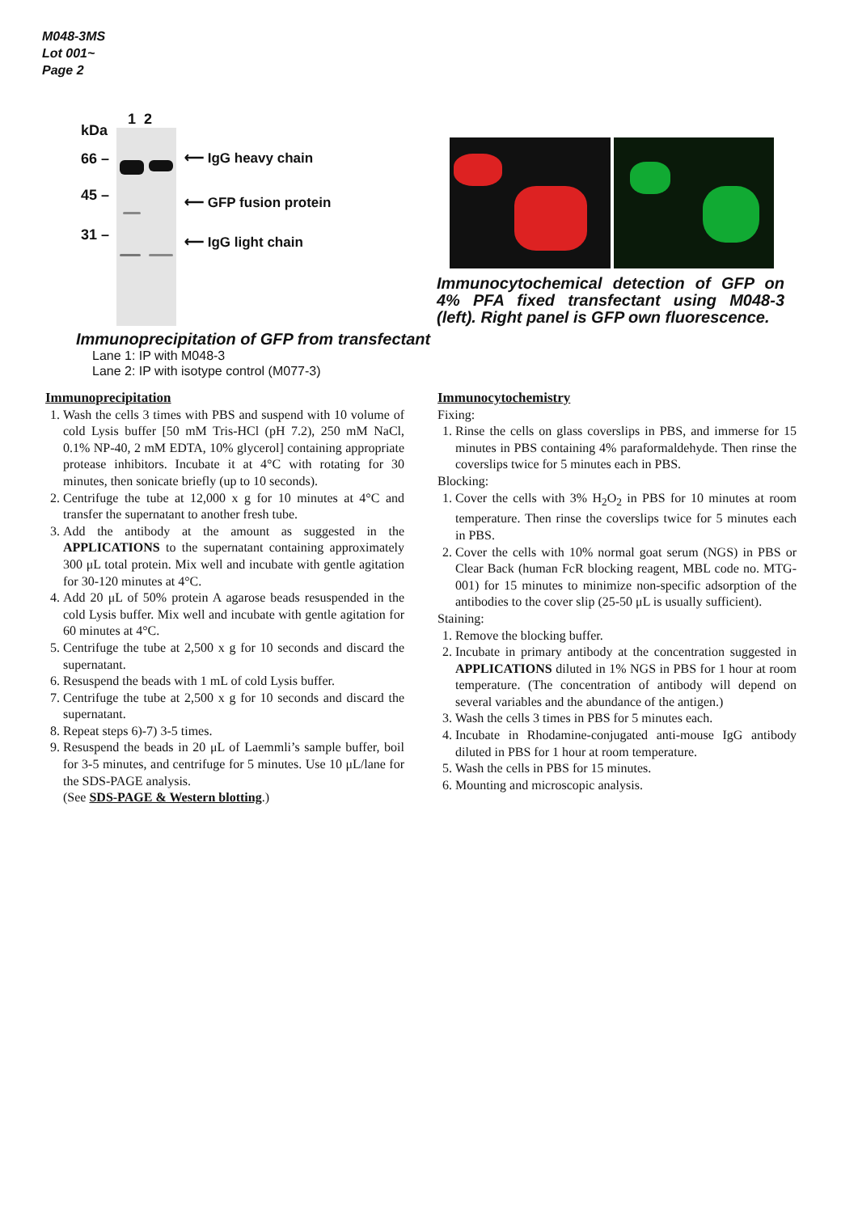M048-3MS
Lot 001~
Page 2
kDa
66 –
45 –
31 –
1 2
⟵ IgG heavy chain
⟵ GFP fusion protein
⟵ IgG light chain
Immunoprecipitation of GFP from transfectant
Lane 1: IP with M048-3
Lane 2: IP with isotype control (M077-3)
Immunocytochemical detection of GFP on 4% PFA fixed transfectant using M048-3 (left). Right panel is GFP own fluorescence.
Immunoprecipitation
1. Wash the cells 3 times with PBS and suspend with 10 volume of cold Lysis buffer [50 mM Tris-HCl (pH 7.2), 250 mM NaCl, 0.1% NP-40, 2 mM EDTA, 10% glycerol] containing appropriate protease inhibitors. Incubate it at 4°C with rotating for 30 minutes, then sonicate briefly (up to 10 seconds).
2. Centrifuge the tube at 12,000 x g for 10 minutes at 4°C and transfer the supernatant to another fresh tube.
3. Add the antibody at the amount as suggested in the APPLICATIONS to the supernatant containing approximately 300 μL total protein. Mix well and incubate with gentle agitation for 30-120 minutes at 4°C.
4. Add 20 μL of 50% protein A agarose beads resuspended in the cold Lysis buffer. Mix well and incubate with gentle agitation for 60 minutes at 4°C.
5. Centrifuge the tube at 2,500 x g for 10 seconds and discard the supernatant.
6. Resuspend the beads with 1 mL of cold Lysis buffer.
7. Centrifuge the tube at 2,500 x g for 10 seconds and discard the supernatant.
8. Repeat steps 6)-7) 3-5 times.
9. Resuspend the beads in 20 μL of Laemmli’s sample buffer, boil for 3-5 minutes, and centrifuge for 5 minutes. Use 10 μL/lane for the SDS-PAGE analysis.
(See SDS-PAGE & Western blotting.)
Immunocytochemistry
Fixing:
1. Rinse the cells on glass coverslips in PBS, and immerse for 15 minutes in PBS containing 4% paraformaldehyde. Then rinse the coverslips twice for 5 minutes each in PBS.
Blocking:
1. Cover the cells with 3% H<sub>2</sub>O<sub>2</sub> in PBS for 10 minutes at room temperature. Then rinse the coverslips twice for 5 minutes each in PBS.
2. Cover the cells with 10% normal goat serum (NGS) in PBS or Clear Back (human FcR blocking reagent, MBL code no. MTG-001) for 15 minutes to minimize non-specific adsorption of the antibodies to the cover slip (25-50 μL is usually sufficient).
Staining:
1. Remove the blocking buffer.
2. Incubate in primary antibody at the concentration suggested in APPLICATIONS diluted in 1% NGS in PBS for 1 hour at room temperature. (The concentration of antibody will depend on several variables and the abundance of the antigen.)
3. Wash the cells 3 times in PBS for 5 minutes each.
4. Incubate in Rhodamine-conjugated anti-mouse IgG antibody diluted in PBS for 1 hour at room temperature.
5. Wash the cells in PBS for 15 minutes.
6. Mounting and microscopic analysis.